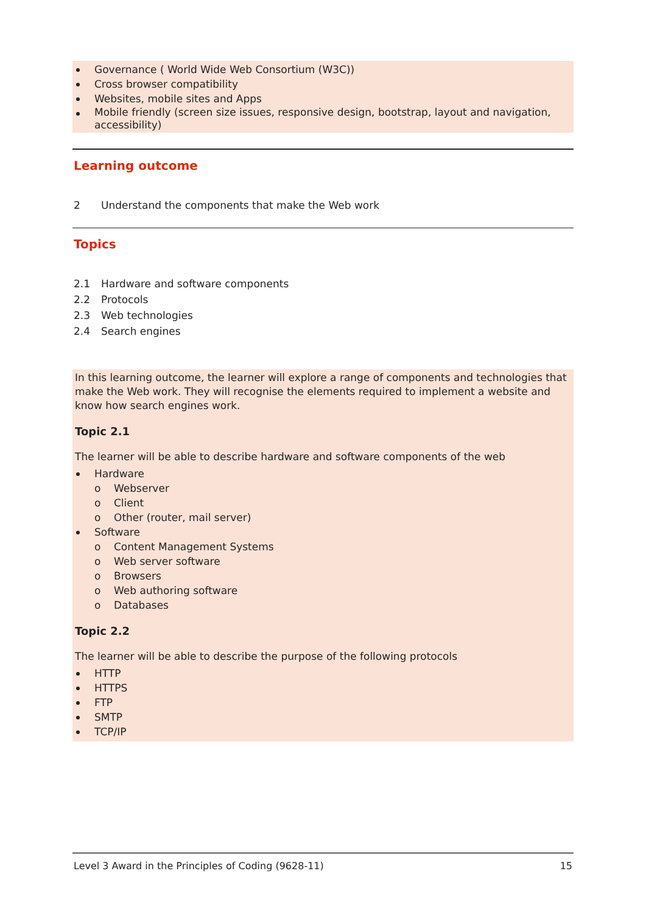Governance ( World Wide Web Consortium (W3C))
Cross browser compatibility
Websites, mobile sites and Apps
Mobile friendly (screen size issues, responsive design, bootstrap, layout and navigation, accessibility)
Learning outcome
2 Understand the components that make the Web work
Topics
2.1 Hardware and software components
2.2 Protocols
2.3 Web technologies
2.4 Search engines
In this learning outcome, the learner will explore a range of components and technologies that make the Web work. They will recognise the elements required to implement a website and know how search engines work.
Topic 2.1
The learner will be able to describe hardware and software components of the web
Hardware
o Webserver
o Client
o Other (router, mail server)
Software
o Content Management Systems
o Web server software
o Browsers
o Web authoring software
o Databases
Topic 2.2
The learner will be able to describe the purpose of the following protocols
HTTP
HTTPS
FTP
SMTP
TCP/IP
Level 3 Award in the Principles of Coding (9628-11) 15